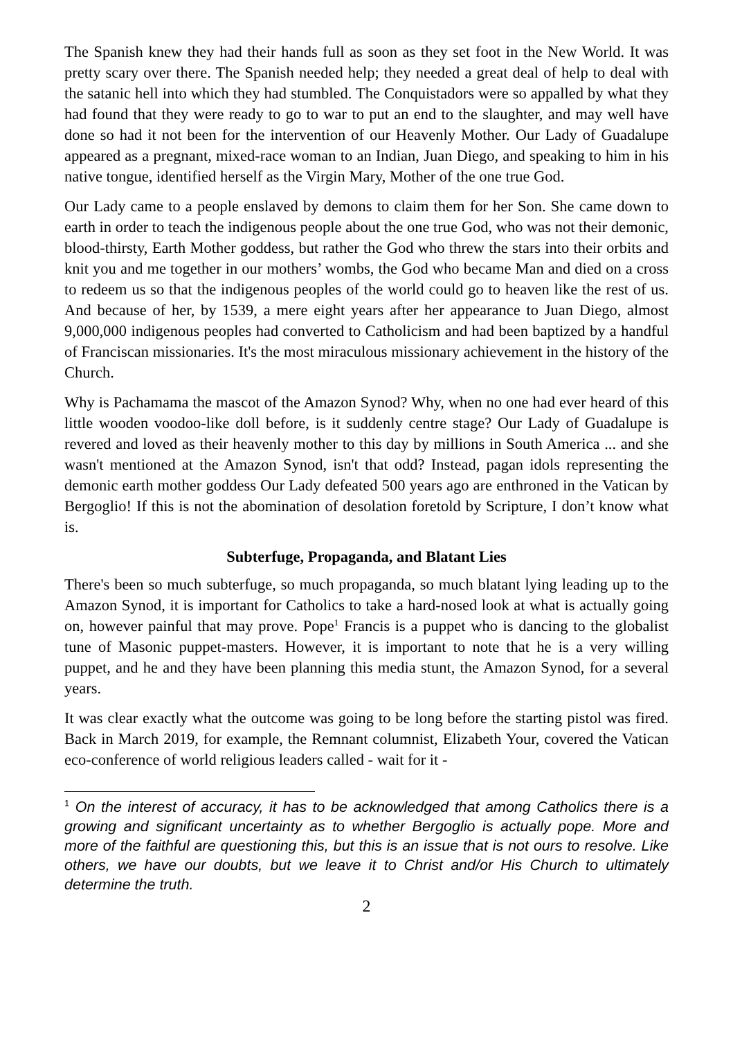The Spanish knew they had their hands full as soon as they set foot in the New World. It was pretty scary over there. The Spanish needed help; they needed a great deal of help to deal with the satanic hell into which they had stumbled. The Conquistadors were so appalled by what they had found that they were ready to go to war to put an end to the slaughter, and may well have done so had it not been for the intervention of our Heavenly Mother. Our Lady of Guadalupe appeared as a pregnant, mixed-race woman to an Indian, Juan Diego, and speaking to him in his native tongue, identified herself as the Virgin Mary, Mother of the one true God.
Our Lady came to a people enslaved by demons to claim them for her Son. She came down to earth in order to teach the indigenous people about the one true God, who was not their demonic, blood-thirsty, Earth Mother goddess, but rather the God who threw the stars into their orbits and knit you and me together in our mothers’ wombs, the God who became Man and died on a cross to redeem us so that the indigenous peoples of the world could go to heaven like the rest of us. And because of her, by 1539, a mere eight years after her appearance to Juan Diego, almost 9,000,000 indigenous peoples had converted to Catholicism and had been baptized by a handful of Franciscan missionaries. It's the most miraculous missionary achievement in the history of the Church.
Why is Pachamama the mascot of the Amazon Synod? Why, when no one had ever heard of this little wooden voodoo-like doll before, is it suddenly centre stage? Our Lady of Guadalupe is revered and loved as their heavenly mother to this day by millions in South America ... and she wasn't mentioned at the Amazon Synod, isn't that odd? Instead, pagan idols representing the demonic earth mother goddess Our Lady defeated 500 years ago are enthroned in the Vatican by Bergoglio! If this is not the abomination of desolation foretold by Scripture, I don’t know what is.
Subterfuge, Propaganda, and Blatant Lies
There's been so much subterfuge, so much propaganda, so much blatant lying leading up to the Amazon Synod, it is important for Catholics to take a hard-nosed look at what is actually going on, however painful that may prove. Pope<sup>1</sup> Francis is a puppet who is dancing to the globalist tune of Masonic puppet-masters. However, it is important to note that he is a very willing puppet, and he and they have been planning this media stunt, the Amazon Synod, for a several years.
It was clear exactly what the outcome was going to be long before the starting pistol was fired. Back in March 2019, for example, the Remnant columnist, Elizabeth Your, covered the Vatican eco-conference of world religious leaders called - wait for it -
<sup>1</sup> On the interest of accuracy, it has to be acknowledged that among Catholics there is a growing and significant uncertainty as to whether Bergoglio is actually pope. More and more of the faithful are questioning this, but this is an issue that is not ours to resolve. Like others, we have our doubts, but we leave it to Christ and/or His Church to ultimately determine the truth.
2